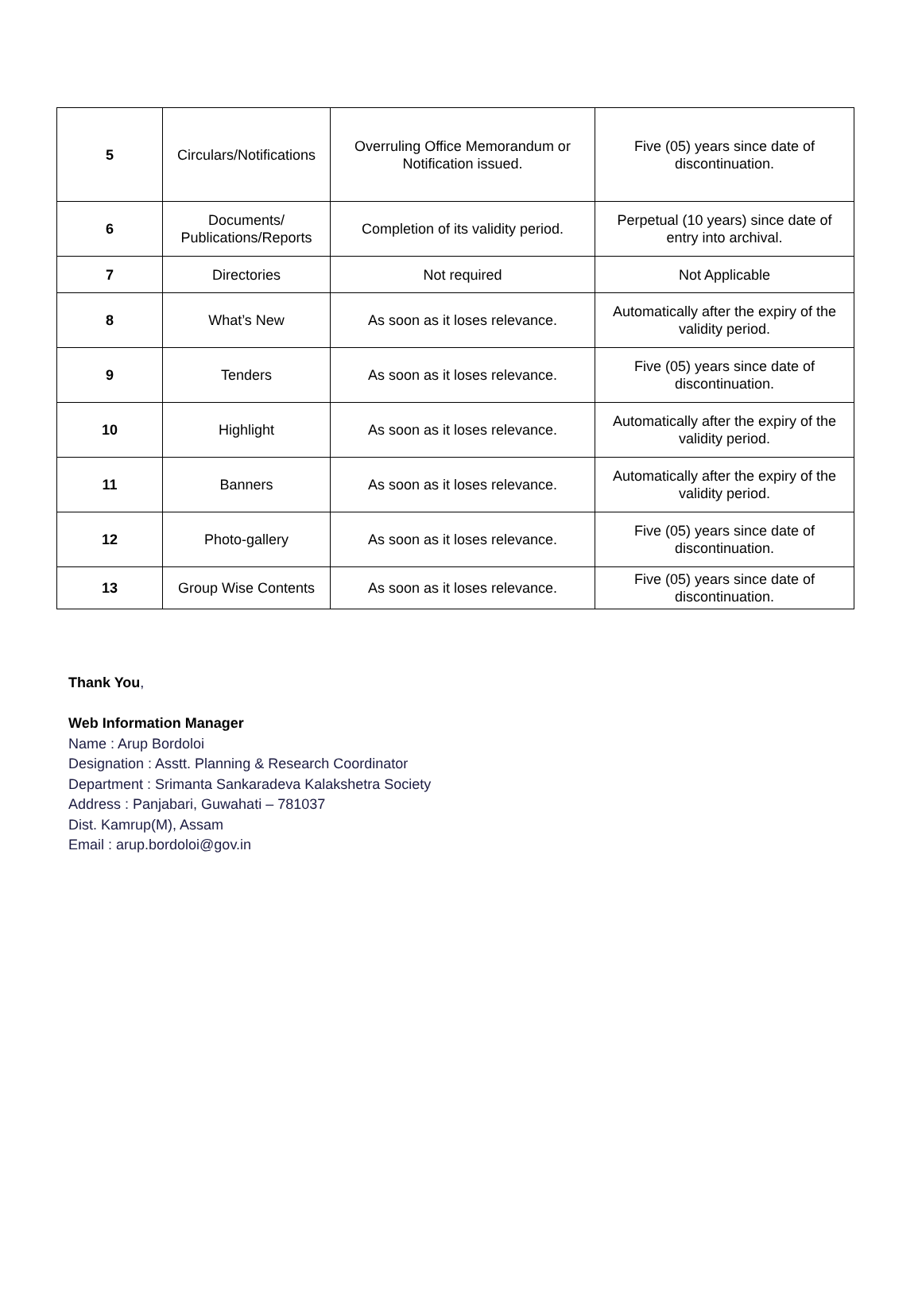| 5 | Circulars/Notifications | Overruling Office Memorandum or Notification issued. | Five (05) years since date of discontinuation. |
| 6 | Documents/ Publications/Reports | Completion of its validity period. | Perpetual (10 years) since date of entry into archival. |
| 7 | Directories | Not required | Not Applicable |
| 8 | What’s New | As soon as it loses relevance. | Automatically after the expiry of the validity period. |
| 9 | Tenders | As soon as it loses relevance. | Five (05) years since date of discontinuation. |
| 10 | Highlight | As soon as it loses relevance. | Automatically after the expiry of the validity period. |
| 11 | Banners | As soon as it loses relevance. | Automatically after the expiry of the validity period. |
| 12 | Photo-gallery | As soon as it loses relevance. | Five (05) years since date of discontinuation. |
| 13 | Group Wise Contents | As soon as it loses relevance. | Five (05) years since date of discontinuation. |
Thank You,
Web Information Manager
Name : Arup Bordoloi
Designation : Asstt. Planning & Research Coordinator
Department : Srimanta Sankaradeva Kalakshetra Society
Address : Panjabari, Guwahati – 781037
Dist. Kamrup(M), Assam
Email : arup.bordoloi@gov.in